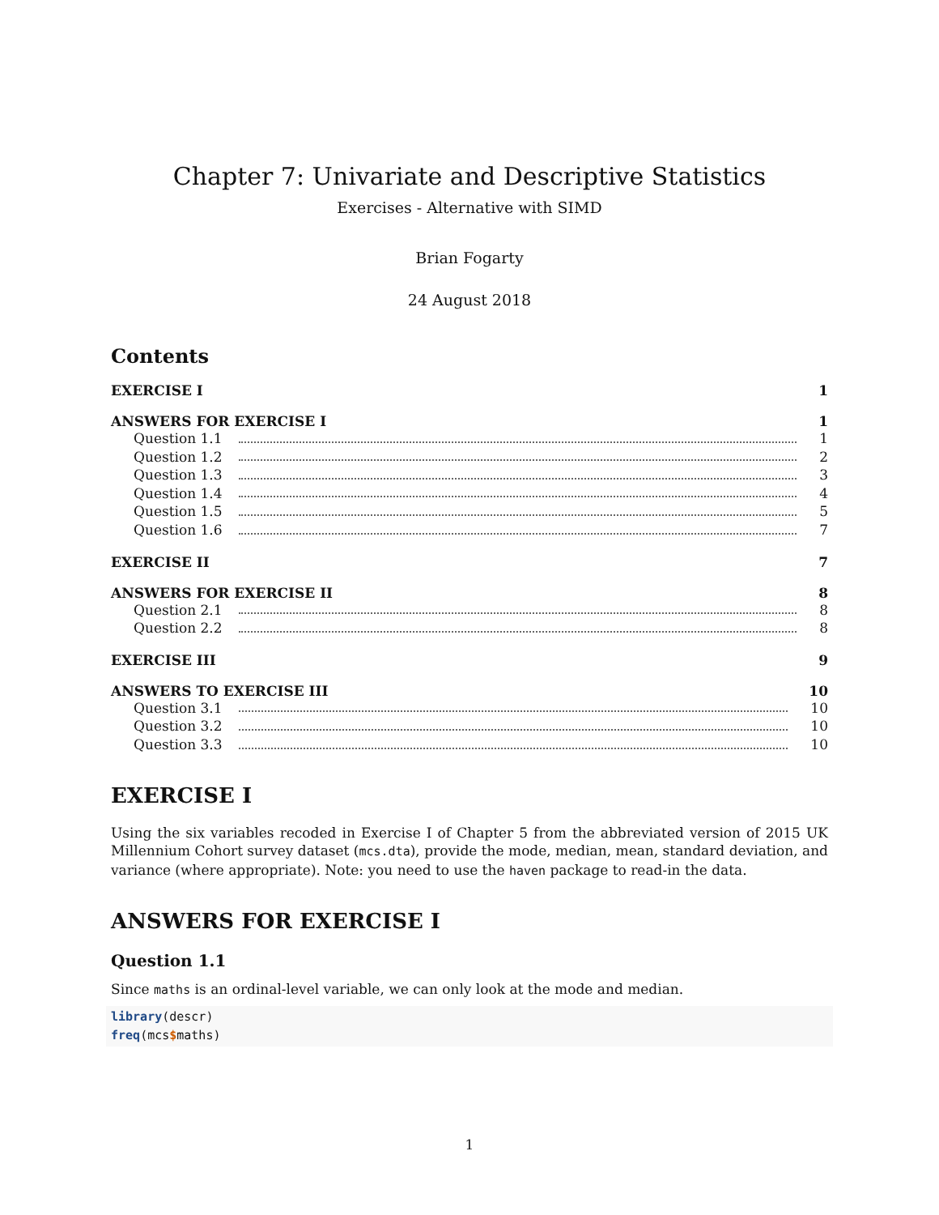Chapter 7: Univariate and Descriptive Statistics
Exercises - Alternative with SIMD
Brian Fogarty
24 August 2018
Contents
EXERCISE I 1
ANSWERS FOR EXERCISE I 1
Question 1.1 1
Question 1.2 2
Question 1.3 3
Question 1.4 4
Question 1.5 5
Question 1.6 7
EXERCISE II 7
ANSWERS FOR EXERCISE II 8
Question 2.1 8
Question 2.2 8
EXERCISE III 9
ANSWERS TO EXERCISE III 10
Question 3.1 10
Question 3.2 10
Question 3.3 10
EXERCISE I
Using the six variables recoded in Exercise I of Chapter 5 from the abbreviated version of 2015 UK Millennium Cohort survey dataset (mcs.dta), provide the mode, median, mean, standard deviation, and variance (where appropriate). Note: you need to use the haven package to read-in the data.
ANSWERS FOR EXERCISE I
Question 1.1
Since maths is an ordinal-level variable, we can only look at the mode and median.
library(descr)
freq(mcs$maths)
1